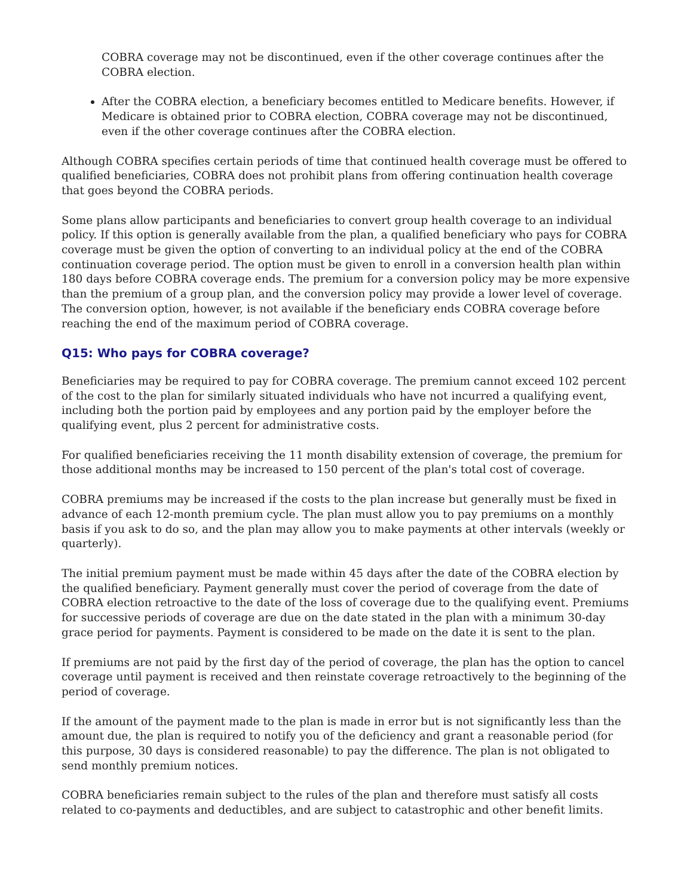COBRA coverage may not be discontinued, even if the other coverage continues after the COBRA election.
After the COBRA election, a beneficiary becomes entitled to Medicare benefits. However, if Medicare is obtained prior to COBRA election, COBRA coverage may not be discontinued, even if the other coverage continues after the COBRA election.
Although COBRA specifies certain periods of time that continued health coverage must be offered to qualified beneficiaries, COBRA does not prohibit plans from offering continuation health coverage that goes beyond the COBRA periods.
Some plans allow participants and beneficiaries to convert group health coverage to an individual policy. If this option is generally available from the plan, a qualified beneficiary who pays for COBRA coverage must be given the option of converting to an individual policy at the end of the COBRA continuation coverage period. The option must be given to enroll in a conversion health plan within 180 days before COBRA coverage ends. The premium for a conversion policy may be more expensive than the premium of a group plan, and the conversion policy may provide a lower level of coverage. The conversion option, however, is not available if the beneficiary ends COBRA coverage before reaching the end of the maximum period of COBRA coverage.
Q15: Who pays for COBRA coverage?
Beneficiaries may be required to pay for COBRA coverage. The premium cannot exceed 102 percent of the cost to the plan for similarly situated individuals who have not incurred a qualifying event, including both the portion paid by employees and any portion paid by the employer before the qualifying event, plus 2 percent for administrative costs.
For qualified beneficiaries receiving the 11 month disability extension of coverage, the premium for those additional months may be increased to 150 percent of the plan's total cost of coverage.
COBRA premiums may be increased if the costs to the plan increase but generally must be fixed in advance of each 12-month premium cycle. The plan must allow you to pay premiums on a monthly basis if you ask to do so, and the plan may allow you to make payments at other intervals (weekly or quarterly).
The initial premium payment must be made within 45 days after the date of the COBRA election by the qualified beneficiary. Payment generally must cover the period of coverage from the date of COBRA election retroactive to the date of the loss of coverage due to the qualifying event. Premiums for successive periods of coverage are due on the date stated in the plan with a minimum 30-day grace period for payments. Payment is considered to be made on the date it is sent to the plan.
If premiums are not paid by the first day of the period of coverage, the plan has the option to cancel coverage until payment is received and then reinstate coverage retroactively to the beginning of the period of coverage.
If the amount of the payment made to the plan is made in error but is not significantly less than the amount due, the plan is required to notify you of the deficiency and grant a reasonable period (for this purpose, 30 days is considered reasonable) to pay the difference. The plan is not obligated to send monthly premium notices.
COBRA beneficiaries remain subject to the rules of the plan and therefore must satisfy all costs related to co-payments and deductibles, and are subject to catastrophic and other benefit limits.